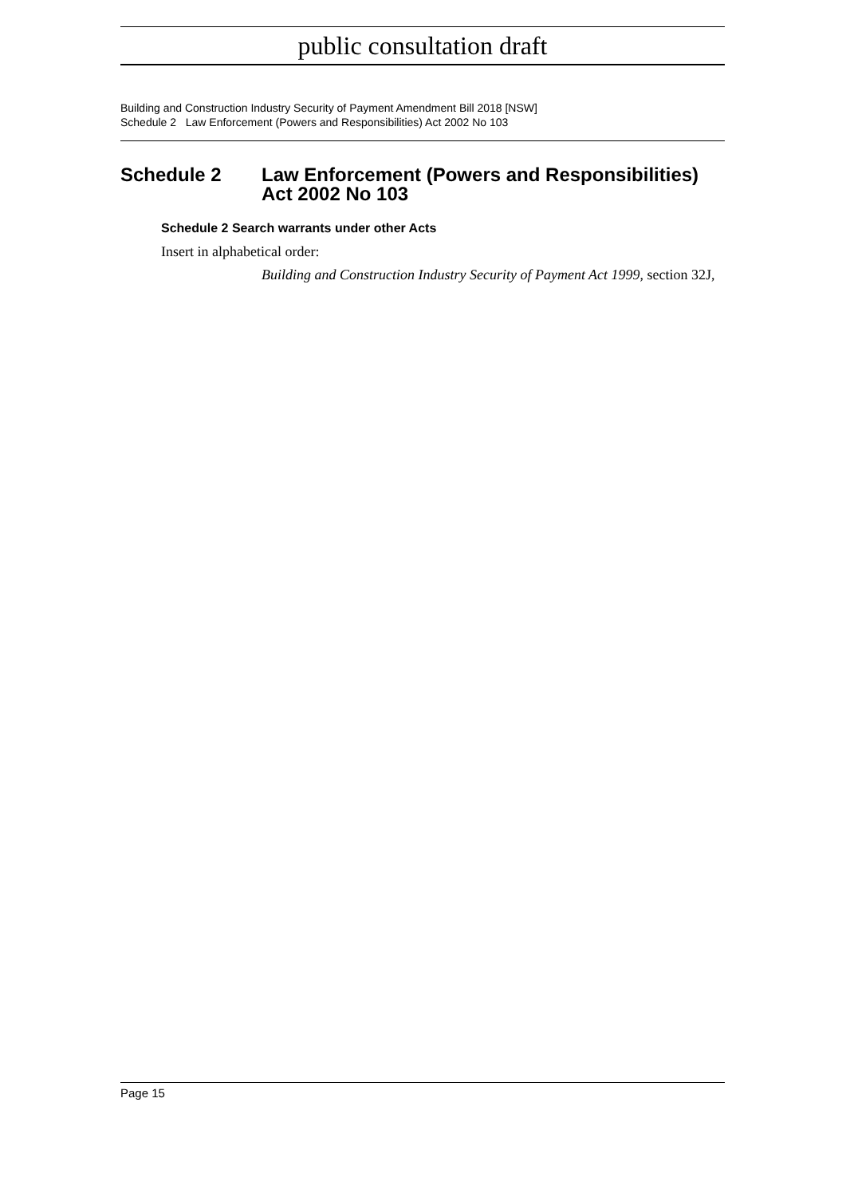public consultation draft
Building and Construction Industry Security of Payment Amendment Bill 2018 [NSW]
Schedule 2 Law Enforcement (Powers and Responsibilities) Act 2002 No 103
Schedule 2 Law Enforcement (Powers and Responsibilities) Act 2002 No 103
Schedule 2 Search warrants under other Acts
Insert in alphabetical order:
Building and Construction Industry Security of Payment Act 1999, section 32J,
Page 15